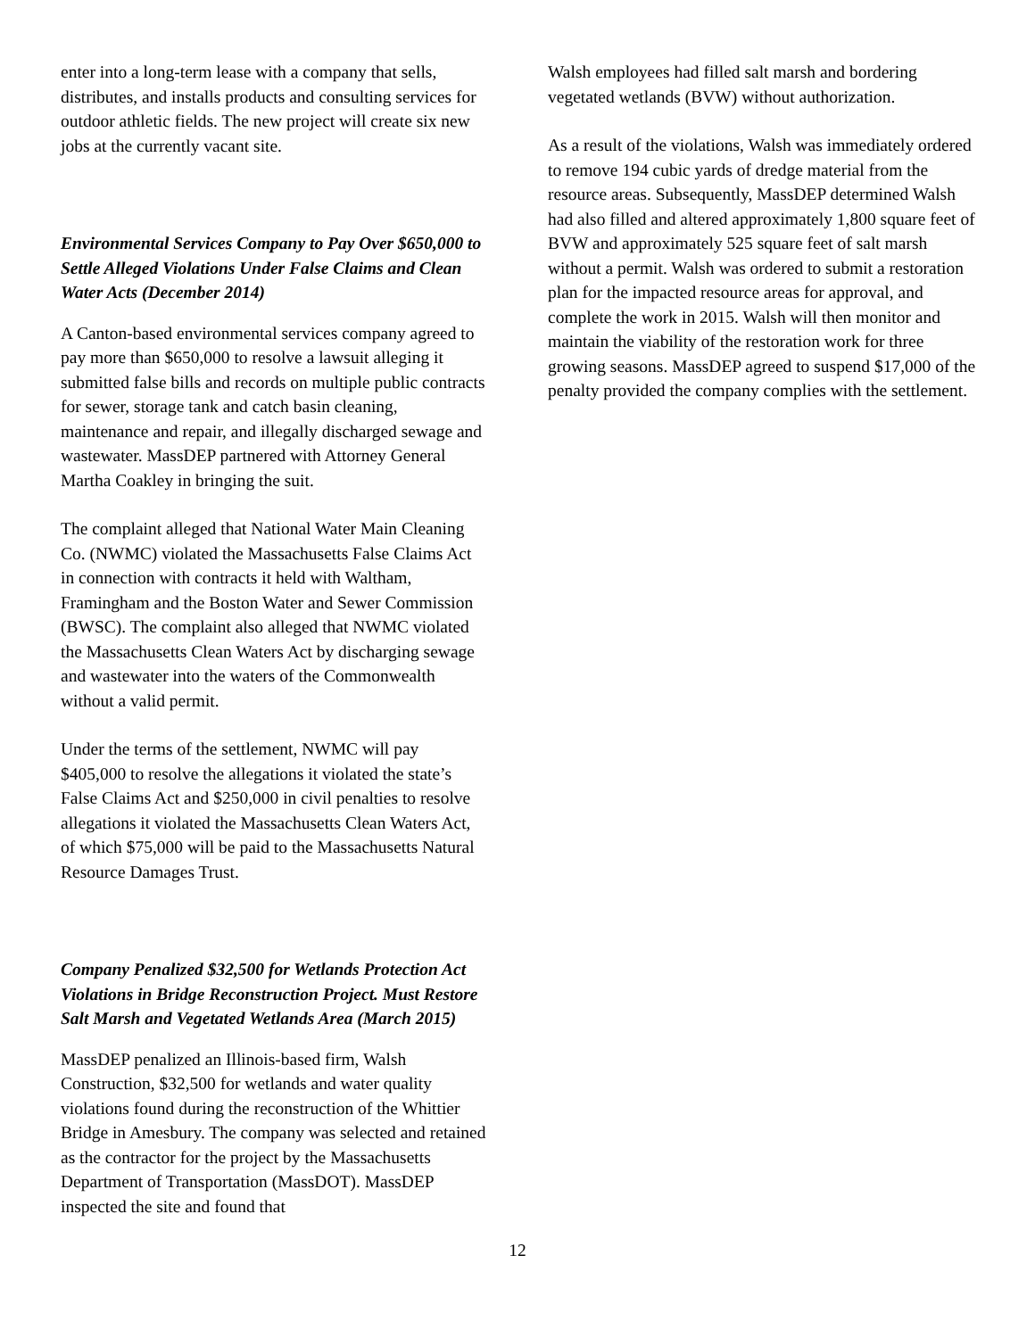enter into a long-term lease with a company that sells, distributes, and installs products and consulting services for outdoor athletic fields. The new project will create six new jobs at the currently vacant site.
Environmental Services Company to Pay Over $650,000 to Settle Alleged Violations Under False Claims and Clean Water Acts (December 2014)
A Canton-based environmental services company agreed to pay more than $650,000 to resolve a lawsuit alleging it submitted false bills and records on multiple public contracts for sewer, storage tank and catch basin cleaning, maintenance and repair, and illegally discharged sewage and wastewater. MassDEP partnered with Attorney General Martha Coakley in bringing the suit.
The complaint alleged that National Water Main Cleaning Co. (NWMC) violated the Massachusetts False Claims Act in connection with contracts it held with Waltham, Framingham and the Boston Water and Sewer Commission (BWSC). The complaint also alleged that NWMC violated the Massachusetts Clean Waters Act by discharging sewage and wastewater into the waters of the Commonwealth without a valid permit.
Under the terms of the settlement, NWMC will pay $405,000 to resolve the allegations it violated the state’s False Claims Act and $250,000 in civil penalties to resolve allegations it violated the Massachusetts Clean Waters Act, of which $75,000 will be paid to the Massachusetts Natural Resource Damages Trust.
Company Penalized $32,500 for Wetlands Protection Act Violations in Bridge Reconstruction Project. Must Restore Salt Marsh and Vegetated Wetlands Area (March 2015)
MassDEP penalized an Illinois-based firm, Walsh Construction, $32,500 for wetlands and water quality violations found during the reconstruction of the Whittier Bridge in Amesbury. The company was selected and retained as the contractor for the project by the Massachusetts Department of Transportation (MassDOT). MassDEP inspected the site and found that
Walsh employees had filled salt marsh and bordering vegetated wetlands (BVW) without authorization.
As a result of the violations, Walsh was immediately ordered to remove 194 cubic yards of dredge material from the resource areas. Subsequently, MassDEP determined Walsh had also filled and altered approximately 1,800 square feet of BVW and approximately 525 square feet of salt marsh without a permit. Walsh was ordered to submit a restoration plan for the impacted resource areas for approval, and complete the work in 2015. Walsh will then monitor and maintain the viability of the restoration work for three growing seasons. MassDEP agreed to suspend $17,000 of the penalty provided the company complies with the settlement.
12